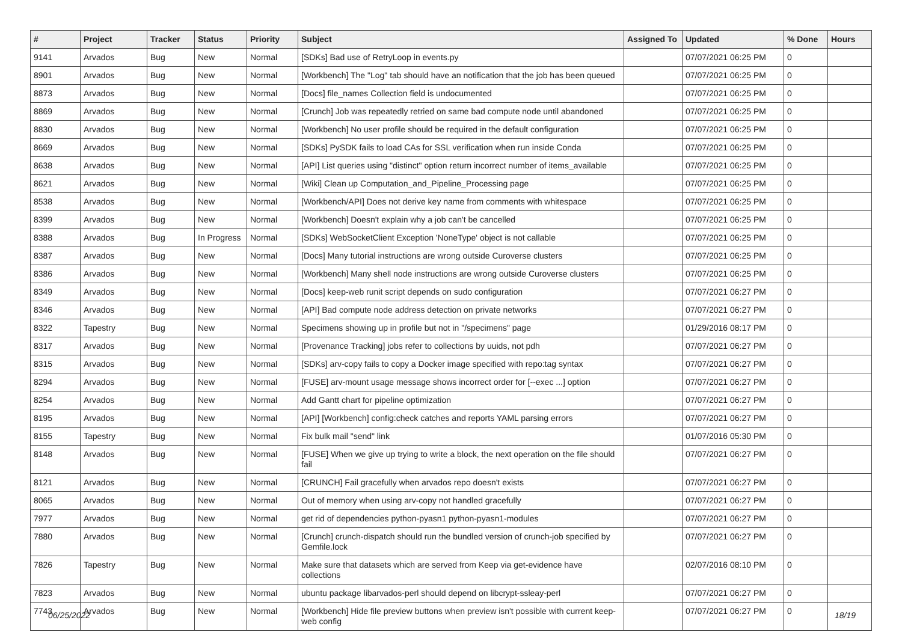| # | Project | Tracker | Status | Priority | Subject | Assigned To | Updated | % Done | Hours |
| --- | --- | --- | --- | --- | --- | --- | --- | --- | --- |
| 9141 | Arvados | Bug | New | Normal | [SDKs] Bad use of RetryLoop in events.py | | 07/07/2021 06:25 PM | 0 | |
| 8901 | Arvados | Bug | New | Normal | [Workbench] The "Log" tab should have an notification that the job has been queued | | 07/07/2021 06:25 PM | 0 | |
| 8873 | Arvados | Bug | New | Normal | [Docs] file_names Collection field is undocumented | | 07/07/2021 06:25 PM | 0 | |
| 8869 | Arvados | Bug | New | Normal | [Crunch] Job was repeatedly retried on same bad compute node until abandoned | | 07/07/2021 06:25 PM | 0 | |
| 8830 | Arvados | Bug | New | Normal | [Workbench] No user profile should be required in the default configuration | | 07/07/2021 06:25 PM | 0 | |
| 8669 | Arvados | Bug | New | Normal | [SDKs] PySDK fails to load CAs for SSL verification when run inside Conda | | 07/07/2021 06:25 PM | 0 | |
| 8638 | Arvados | Bug | New | Normal | [API] List queries using "distinct" option return incorrect number of items_available | | 07/07/2021 06:25 PM | 0 | |
| 8621 | Arvados | Bug | New | Normal | [Wiki] Clean up Computation_and_Pipeline_Processing page | | 07/07/2021 06:25 PM | 0 | |
| 8538 | Arvados | Bug | New | Normal | [Workbench/API] Does not derive key name from comments with whitespace | | 07/07/2021 06:25 PM | 0 | |
| 8399 | Arvados | Bug | New | Normal | [Workbench] Doesn't explain why a job can't be cancelled | | 07/07/2021 06:25 PM | 0 | |
| 8388 | Arvados | Bug | In Progress | Normal | [SDKs] WebSocketClient Exception 'NoneType' object is not callable | | 07/07/2021 06:25 PM | 0 | |
| 8387 | Arvados | Bug | New | Normal | [Docs] Many tutorial instructions are wrong outside Curoverse clusters | | 07/07/2021 06:25 PM | 0 | |
| 8386 | Arvados | Bug | New | Normal | [Workbench] Many shell node instructions are wrong outside Curoverse clusters | | 07/07/2021 06:25 PM | 0 | |
| 8349 | Arvados | Bug | New | Normal | [Docs] keep-web runit script depends on sudo configuration | | 07/07/2021 06:27 PM | 0 | |
| 8346 | Arvados | Bug | New | Normal | [API] Bad compute node address detection on private networks | | 07/07/2021 06:27 PM | 0 | |
| 8322 | Tapestry | Bug | New | Normal | Specimens showing up in profile but not in "/specimens" page | | 01/29/2016 08:17 PM | 0 | |
| 8317 | Arvados | Bug | New | Normal | [Provenance Tracking] jobs refer to collections by uuids, not pdh | | 07/07/2021 06:27 PM | 0 | |
| 8315 | Arvados | Bug | New | Normal | [SDKs] arv-copy fails to copy a Docker image specified with repo:tag syntax | | 07/07/2021 06:27 PM | 0 | |
| 8294 | Arvados | Bug | New | Normal | [FUSE] arv-mount usage message shows incorrect order for [--exec ...] option | | 07/07/2021 06:27 PM | 0 | |
| 8254 | Arvados | Bug | New | Normal | Add Gantt chart for pipeline optimization | | 07/07/2021 06:27 PM | 0 | |
| 8195 | Arvados | Bug | New | Normal | [API] [Workbench] config:check catches and reports YAML parsing errors | | 07/07/2021 06:27 PM | 0 | |
| 8155 | Tapestry | Bug | New | Normal | Fix bulk mail "send" link | | 01/07/2016 05:30 PM | 0 | |
| 8148 | Arvados | Bug | New | Normal | [FUSE] When we give up trying to write a block, the next operation on the file should fail | | 07/07/2021 06:27 PM | 0 | |
| 8121 | Arvados | Bug | New | Normal | [CRUNCH] Fail gracefully when arvados repo doesn't exists | | 07/07/2021 06:27 PM | 0 | |
| 8065 | Arvados | Bug | New | Normal | Out of memory when using arv-copy not handled gracefully | | 07/07/2021 06:27 PM | 0 | |
| 7977 | Arvados | Bug | New | Normal | get rid of dependencies python-pyasn1 python-pyasn1-modules | | 07/07/2021 06:27 PM | 0 | |
| 7880 | Arvados | Bug | New | Normal | [Crunch] crunch-dispatch should run the bundled version of crunch-job specified by Gemfile.lock | | 07/07/2021 06:27 PM | 0 | |
| 7826 | Tapestry | Bug | New | Normal | Make sure that datasets which are served from Keep via get-evidence have collections | | 02/07/2016 08:10 PM | 0 | |
| 7823 | Arvados | Bug | New | Normal | ubuntu package libarvados-perl should depend on libcrypt-ssleay-perl | | 07/07/2021 06:27 PM | 0 | |
| 7743 | Arvados | Bug | New | Normal | [Workbench] Hide file preview buttons when preview isn't possible with current keep-web config | | 07/07/2021 06:27 PM | 0 | |
06/25/2022 18/19